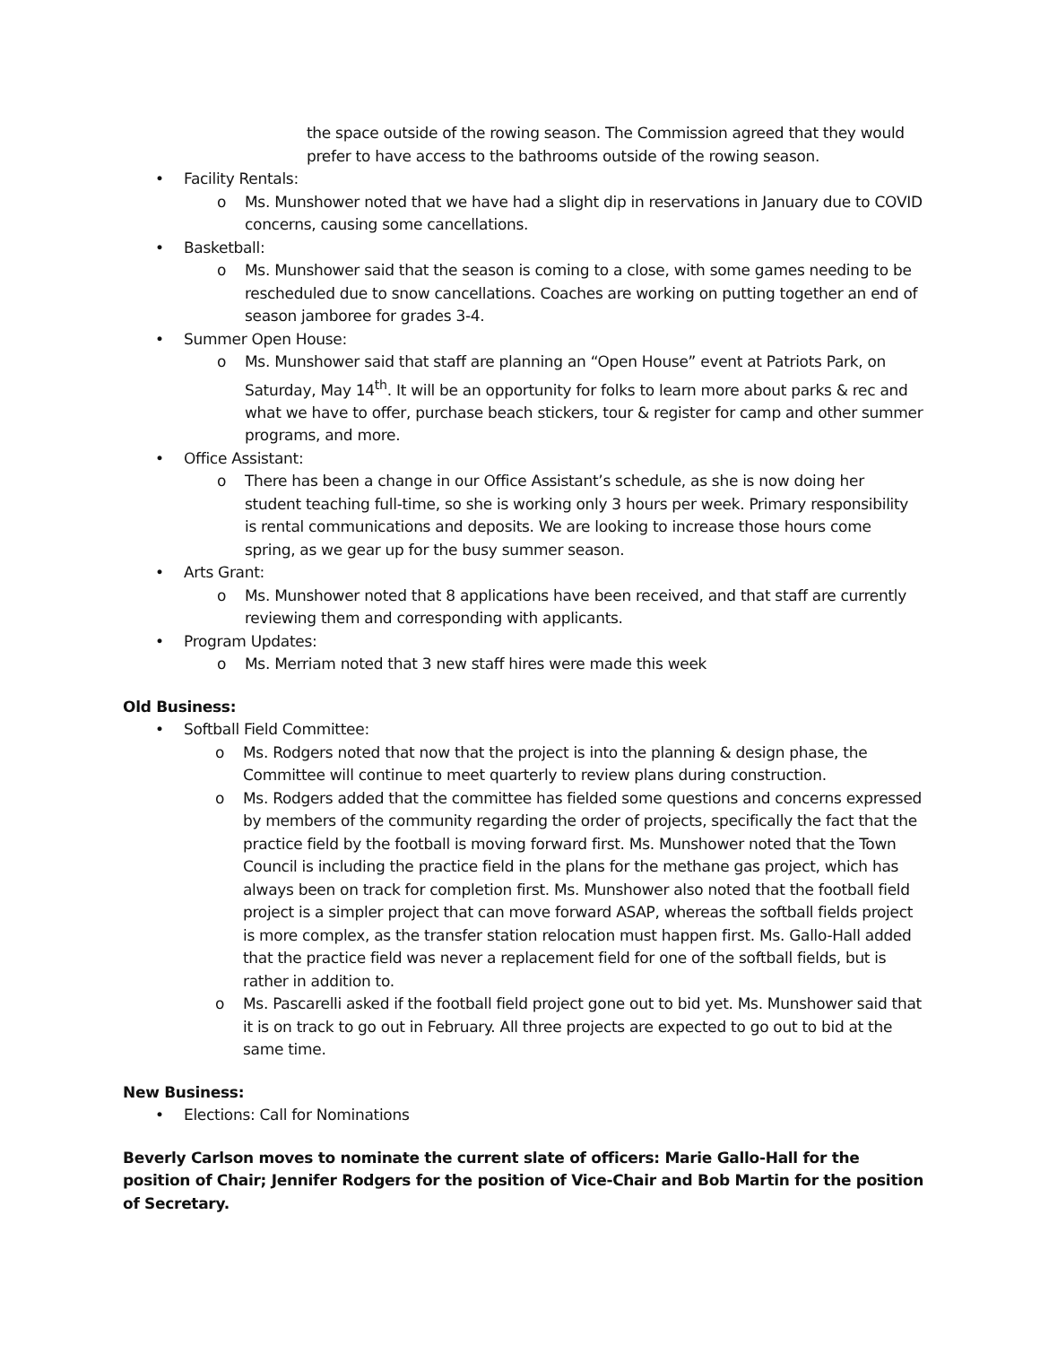the space outside of the rowing season. The Commission agreed that they would prefer to have access to the bathrooms outside of the rowing season.
• Facility Rentals:
o Ms. Munshower noted that we have had a slight dip in reservations in January due to COVID concerns, causing some cancellations.
• Basketball:
o Ms. Munshower said that the season is coming to a close, with some games needing to be rescheduled due to snow cancellations. Coaches are working on putting together an end of season jamboree for grades 3-4.
• Summer Open House:
o Ms. Munshower said that staff are planning an “Open House” event at Patriots Park, on Saturday, May 14<sup>th</sup>. It will be an opportunity for folks to learn more about parks & rec and what we have to offer, purchase beach stickers, tour & register for camp and other summer programs, and more.
• Office Assistant:
o There has been a change in our Office Assistant’s schedule, as she is now doing her student teaching full-time, so she is working only 3 hours per week. Primary responsibility is rental communications and deposits. We are looking to increase those hours come spring, as we gear up for the busy summer season.
• Arts Grant:
o Ms. Munshower noted that 8 applications have been received, and that staff are currently reviewing them and corresponding with applicants.
• Program Updates:
o Ms. Merriam noted that 3 new staff hires were made this week
Old Business:
• Softball Field Committee:
o Ms. Rodgers noted that now that the project is into the planning & design phase, the Committee will continue to meet quarterly to review plans during construction.
o Ms. Rodgers added that the committee has fielded some questions and concerns expressed by members of the community regarding the order of projects, specifically the fact that the practice field by the football is moving forward first. Ms. Munshower noted that the Town Council is including the practice field in the plans for the methane gas project, which has always been on track for completion first. Ms. Munshower also noted that the football field project is a simpler project that can move forward ASAP, whereas the softball fields project is more complex, as the transfer station relocation must happen first. Ms. Gallo-Hall added that the practice field was never a replacement field for one of the softball fields, but is rather in addition to.
o Ms. Pascarelli asked if the football field project gone out to bid yet. Ms. Munshower said that it is on track to go out in February. All three projects are expected to go out to bid at the same time.
New Business:
• Elections: Call for Nominations
Beverly Carlson moves to nominate the current slate of officers: Marie Gallo-Hall for the position of Chair; Jennifer Rodgers for the position of Vice-Chair and Bob Martin for the position of Secretary.